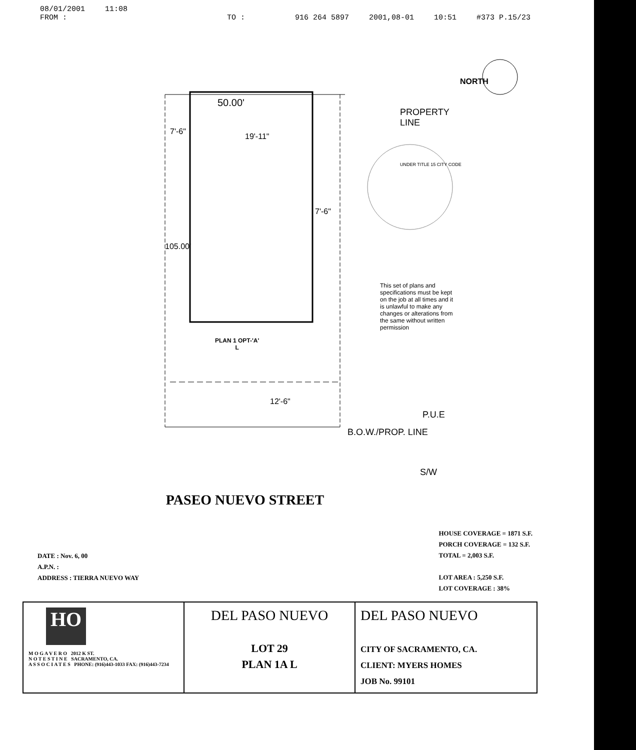08/01/2001 11:08
FROM : TO : 916 264 5897 2001,08-01 10:51 #373 P.15/23
NORTH
50.00'
PROPERTY
LINE
7'-6"
19'-11"
7'-6"
105.00'
This set of plans and specifications must be kept on the job at all times and it is unlawful to make any changes or alterations from the same without written permission
UNDER TITLE 15 CITY CODE
PLAN 1 OPT-'A'
L
12'-6"
P.U.E
B.O.W./PROP. LINE
S/W
PASEO NUEVO STREET
DATE : Nov. 6, 00
A.P.N. :
ADDRESS : TIERRA NUEVO WAY
HOUSE COVERAGE = 1871 S.F.
PORCH COVERAGE = 132 S.F.
TOTAL = 2,003 S.F.
LOT AREA : 5,250 S.F.
LOT COVERAGE : 38%
| HO M O G A V E R O 2012 K ST. N O T E S T I N E SACRAMENTO, CA. A S S O C I A T E S PHONE: (916)443-1033 FAX: (916)443-7234 | DEL PASO NUEVO LOT 29 PLAN 1A L | DEL PASO NUEVO CITY OF SACRAMENTO, CA. CLIENT: MYERS HOMES JOB No. 99101 |